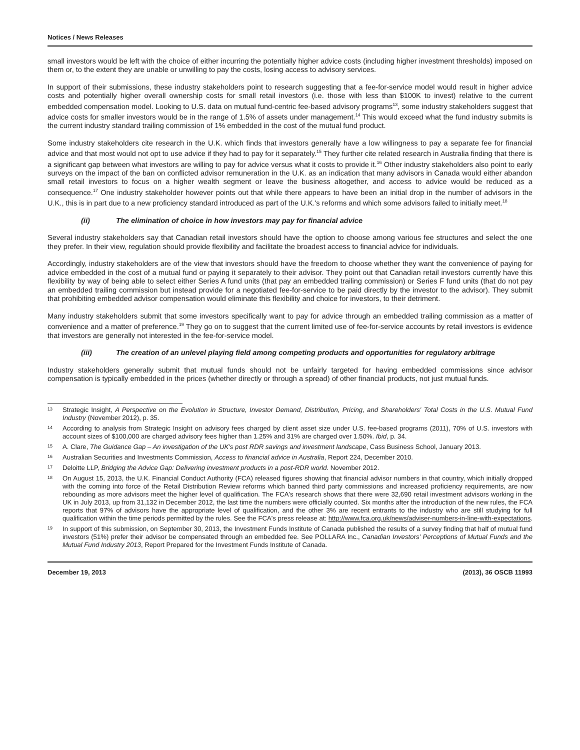Notices / News Releases
small investors would be left with the choice of either incurring the potentially higher advice costs (including higher investment thresholds) imposed on them or, to the extent they are unable or unwilling to pay the costs, losing access to advisory services.
In support of their submissions, these industry stakeholders point to research suggesting that a fee-for-service model would result in higher advice costs and potentially higher overall ownership costs for small retail investors (i.e. those with less than $100K to invest) relative to the current embedded compensation model. Looking to U.S. data on mutual fund-centric fee-based advisory programs<sup>13</sup>, some industry stakeholders suggest that advice costs for smaller investors would be in the range of 1.5% of assets under management.<sup>14</sup> This would exceed what the fund industry submits is the current industry standard trailing commission of 1% embedded in the cost of the mutual fund product.
Some industry stakeholders cite research in the U.K. which finds that investors generally have a low willingness to pay a separate fee for financial advice and that most would not opt to use advice if they had to pay for it separately.<sup>15</sup> They further cite related research in Australia finding that there is a significant gap between what investors are willing to pay for advice versus what it costs to provide it.<sup>16</sup> Other industry stakeholders also point to early surveys on the impact of the ban on conflicted advisor remuneration in the U.K. as an indication that many advisors in Canada would either abandon small retail investors to focus on a higher wealth segment or leave the business altogether, and access to advice would be reduced as a consequence.<sup>17</sup> One industry stakeholder however points out that while there appears to have been an initial drop in the number of advisors in the U.K., this is in part due to a new proficiency standard introduced as part of the U.K.'s reforms and which some advisors failed to initially meet.<sup>18</sup>
(ii) The elimination of choice in how investors may pay for financial advice
Several industry stakeholders say that Canadian retail investors should have the option to choose among various fee structures and select the one they prefer. In their view, regulation should provide flexibility and facilitate the broadest access to financial advice for individuals.
Accordingly, industry stakeholders are of the view that investors should have the freedom to choose whether they want the convenience of paying for advice embedded in the cost of a mutual fund or paying it separately to their advisor. They point out that Canadian retail investors currently have this flexibility by way of being able to select either Series A fund units (that pay an embedded trailing commission) or Series F fund units (that do not pay an embedded trailing commission but instead provide for a negotiated fee-for-service to be paid directly by the investor to the advisor). They submit that prohibiting embedded advisor compensation would eliminate this flexibility and choice for investors, to their detriment.
Many industry stakeholders submit that some investors specifically want to pay for advice through an embedded trailing commission as a matter of convenience and a matter of preference.<sup>19</sup> They go on to suggest that the current limited use of fee-for-service accounts by retail investors is evidence that investors are generally not interested in the fee-for-service model.
(iii) The creation of an unlevel playing field among competing products and opportunities for regulatory arbitrage
Industry stakeholders generally submit that mutual funds should not be unfairly targeted for having embedded commissions since advisor compensation is typically embedded in the prices (whether directly or through a spread) of other financial products, not just mutual funds.
13 Strategic Insight, A Perspective on the Evolution in Structure, Investor Demand, Distribution, Pricing, and Shareholders' Total Costs in the U.S. Mutual Fund Industry (November 2012), p. 35.
14 According to analysis from Strategic Insight on advisory fees charged by client asset size under U.S. fee-based programs (2011), 70% of U.S. investors with account sizes of $100,000 are charged advisory fees higher than 1.25% and 31% are charged over 1.50%. Ibid, p. 34.
15 A. Clare, The Guidance Gap – An investigation of the UK's post RDR savings and investment landscape, Cass Business School, January 2013.
16 Australian Securities and Investments Commission, Access to financial advice in Australia, Report 224, December 2010.
17 Deloitte LLP, Bridging the Advice Gap: Delivering investment products in a post-RDR world. November 2012.
18 On August 15, 2013, the U.K. Financial Conduct Authority (FCA) released figures showing that financial advisor numbers in that country, which initially dropped with the coming into force of the Retail Distribution Review reforms which banned third party commissions and increased proficiency requirements, are now rebounding as more advisors meet the higher level of qualification. The FCA's research shows that there were 32,690 retail investment advisors working in the UK in July 2013, up from 31,132 in December 2012, the last time the numbers were officially counted. Six months after the introduction of the new rules, the FCA reports that 97% of advisors have the appropriate level of qualification, and the other 3% are recent entrants to the industry who are still studying for full qualification within the time periods permitted by the rules. See the FCA's press release at: http://www.fca.org.uk/news/adviser-numbers-in-line-with-expectations.
19 In support of this submission, on September 30, 2013, the Investment Funds Institute of Canada published the results of a survey finding that half of mutual fund investors (51%) prefer their advisor be compensated through an embedded fee. See POLLARA Inc., Canadian Investors' Perceptions of Mutual Funds and the Mutual Fund Industry 2013, Report Prepared for the Investment Funds Institute of Canada.
December 19, 2013 (2013), 36 OSCB 11993